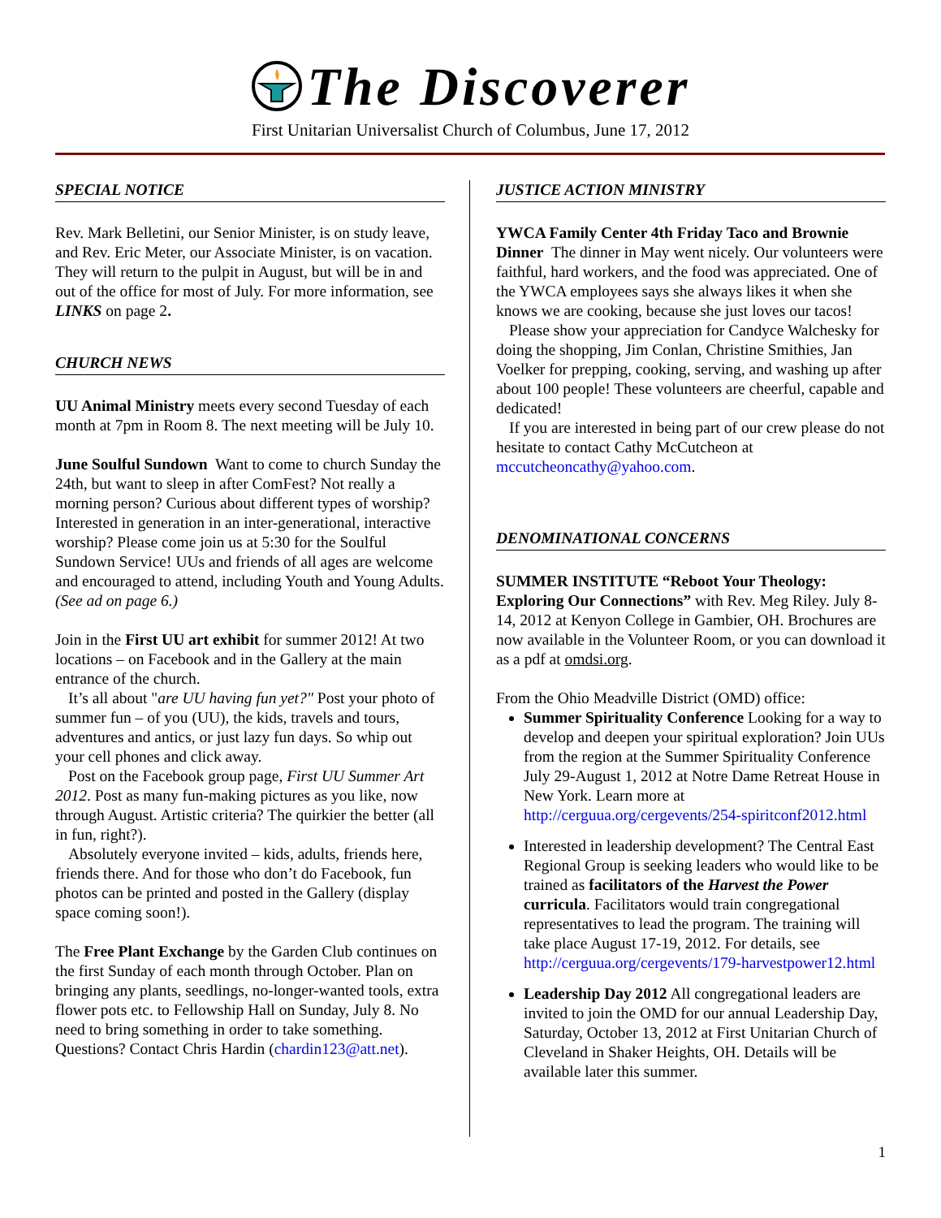The Discoverer
First Unitarian Universalist Church of Columbus, June 17, 2012
SPECIAL NOTICE
Rev. Mark Belletini, our Senior Minister, is on study leave, and Rev. Eric Meter, our Associate Minister, is on vacation. They will return to the pulpit in August, but will be in and out of the office for most of July. For more information, see LINKS on page 2.
CHURCH NEWS
UU Animal Ministry meets every second Tuesday of each month at 7pm in Room 8. The next meeting will be July 10.
June Soulful Sundown Want to come to church Sunday the 24th, but want to sleep in after ComFest? Not really a morning person? Curious about different types of worship? Interested in generation in an inter-generational, interactive worship? Please come join us at 5:30 for the Soulful Sundown Service! UUs and friends of all ages are welcome and encouraged to attend, including Youth and Young Adults. (See ad on page 6.)
Join in the First UU art exhibit for summer 2012! At two locations – on Facebook and in the Gallery at the main entrance of the church.
It’s all about "are UU having fun yet?" Post your photo of summer fun – of you (UU), the kids, travels and tours, adventures and antics, or just lazy fun days. So whip out your cell phones and click away.
Post on the Facebook group page, First UU Summer Art 2012. Post as many fun-making pictures as you like, now through August. Artistic criteria? The quirkier the better (all in fun, right?).
Absolutely everyone invited – kids, adults, friends here, friends there. And for those who don’t do Facebook, fun photos can be printed and posted in the Gallery (display space coming soon!).
The Free Plant Exchange by the Garden Club continues on the first Sunday of each month through October. Plan on bringing any plants, seedlings, no-longer-wanted tools, extra flower pots etc. to Fellowship Hall on Sunday, July 8. No need to bring something in order to take something. Questions? Contact Chris Hardin (chardin123@att.net).
JUSTICE ACTION MINISTRY
YWCA Family Center 4th Friday Taco and Brownie Dinner The dinner in May went nicely. Our volunteers were faithful, hard workers, and the food was appreciated. One of the YWCA employees says she always likes it when she knows we are cooking, because she just loves our tacos!
Please show your appreciation for Candyce Walchesky for doing the shopping, Jim Conlan, Christine Smithies, Jan Voelker for prepping, cooking, serving, and washing up after about 100 people! These volunteers are cheerful, capable and dedicated!
If you are interested in being part of our crew please do not hesitate to contact Cathy McCutcheon at mccutcheoncathy@yahoo.com.
DENOMINATIONAL CONCERNS
SUMMER INSTITUTE “Reboot Your Theology: Exploring Our Connections” with Rev. Meg Riley. July 8-14, 2012 at Kenyon College in Gambier, OH. Brochures are now available in the Volunteer Room, or you can download it as a pdf at omdsi.org.
From the Ohio Meadville District (OMD) office:
Summer Spirituality Conference Looking for a way to develop and deepen your spiritual exploration? Join UUs from the region at the Summer Spirituality Conference July 29-August 1, 2012 at Notre Dame Retreat House in New York. Learn more at http://cerguua.org/cergevents/254-spiritconf2012.html
Interested in leadership development? The Central East Regional Group is seeking leaders who would like to be trained as facilitators of the Harvest the Power curricula. Facilitators would train congregational representatives to lead the program. The training will take place August 17-19, 2012. For details, see http://cerguua.org/cergevents/179-harvestpower12.html
Leadership Day 2012 All congregational leaders are invited to join the OMD for our annual Leadership Day, Saturday, October 13, 2012 at First Unitarian Church of Cleveland in Shaker Heights, OH. Details will be available later this summer.
1